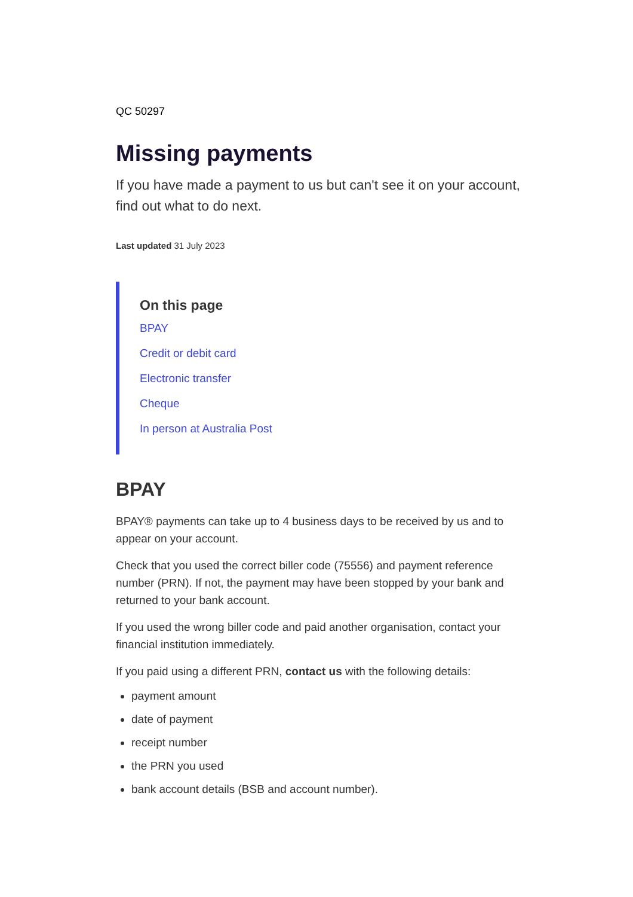QC 50297
Missing payments
If you have made a payment to us but can't see it on your account, find out what to do next.
Last updated 31 July 2023
On this page
BPAY
Credit or debit card
Electronic transfer
Cheque
In person at Australia Post
BPAY
BPAY® payments can take up to 4 business days to be received by us and to appear on your account.
Check that you used the correct biller code (75556) and payment reference number (PRN). If not, the payment may have been stopped by your bank and returned to your bank account.
If you used the wrong biller code and paid another organisation, contact your financial institution immediately.
If you paid using a different PRN, contact us with the following details:
payment amount
date of payment
receipt number
the PRN you used
bank account details (BSB and account number).